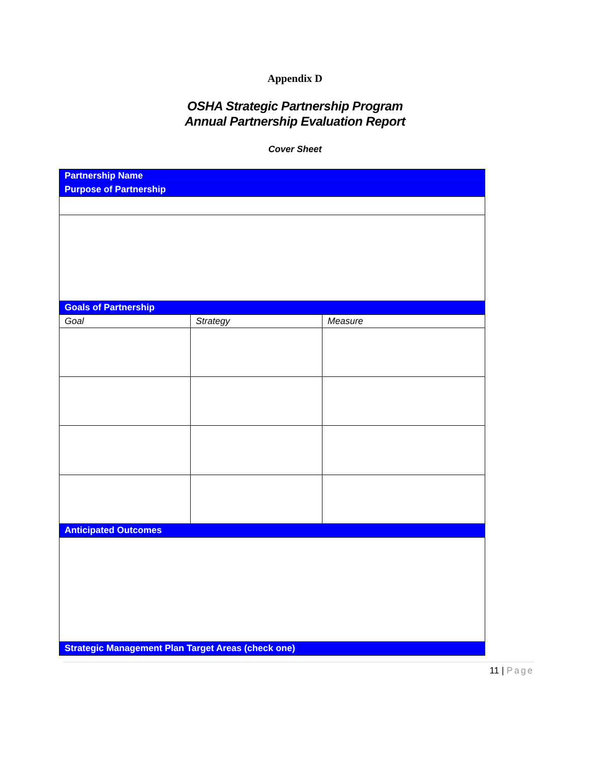Appendix D
OSHA Strategic Partnership Program
Annual Partnership Evaluation Report
Cover Sheet
| Partnership Name | | |
| Purpose of Partnership | | |
| Goals of Partnership | | |
| Goal | Strategy | Measure |
| Anticipated Outcomes | | |
| Strategic Management Plan Target Areas (check one) | | |
11 | Page